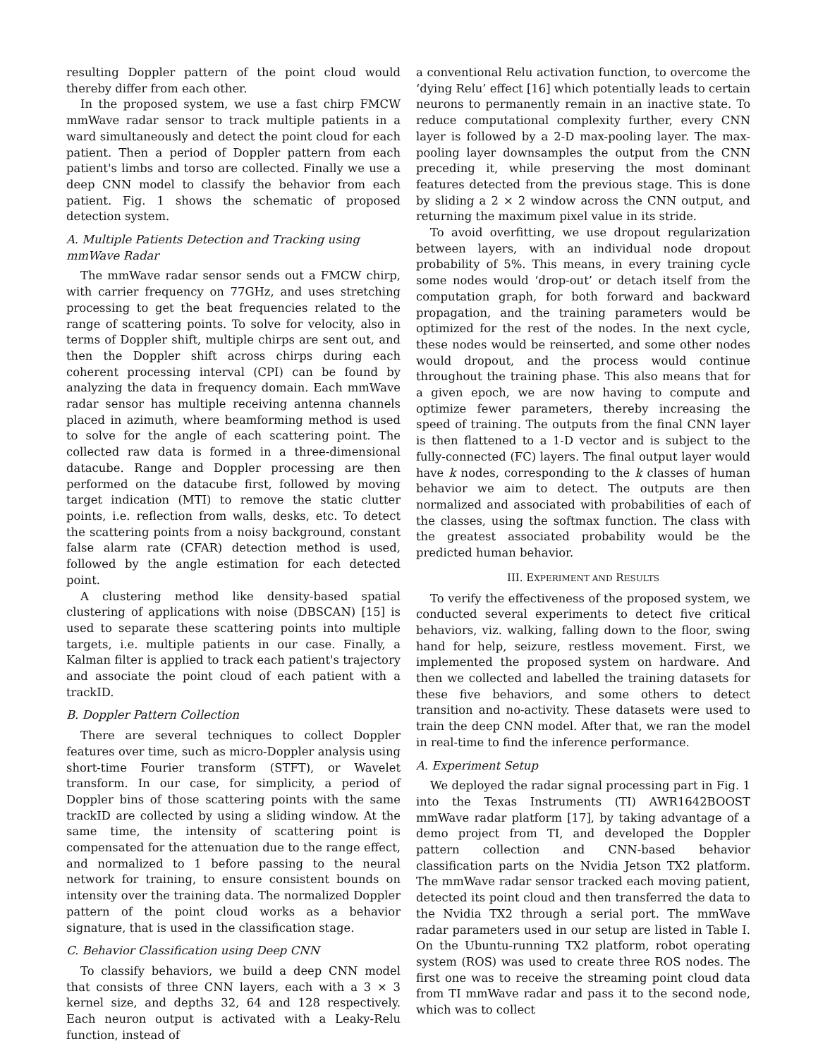resulting Doppler pattern of the point cloud would thereby differ from each other.
In the proposed system, we use a fast chirp FMCW mmWave radar sensor to track multiple patients in a ward simultaneously and detect the point cloud for each patient. Then a period of Doppler pattern from each patient's limbs and torso are collected. Finally we use a deep CNN model to classify the behavior from each patient. Fig. 1 shows the schematic of proposed detection system.
A. Multiple Patients Detection and Tracking using mmWave Radar
The mmWave radar sensor sends out a FMCW chirp, with carrier frequency on 77GHz, and uses stretching processing to get the beat frequencies related to the range of scattering points. To solve for velocity, also in terms of Doppler shift, multiple chirps are sent out, and then the Doppler shift across chirps during each coherent processing interval (CPI) can be found by analyzing the data in frequency domain. Each mmWave radar sensor has multiple receiving antenna channels placed in azimuth, where beamforming method is used to solve for the angle of each scattering point. The collected raw data is formed in a three-dimensional datacube. Range and Doppler processing are then performed on the datacube first, followed by moving target indication (MTI) to remove the static clutter points, i.e. reflection from walls, desks, etc. To detect the scattering points from a noisy background, constant false alarm rate (CFAR) detection method is used, followed by the angle estimation for each detected point.
A clustering method like density-based spatial clustering of applications with noise (DBSCAN) [15] is used to separate these scattering points into multiple targets, i.e. multiple patients in our case. Finally, a Kalman filter is applied to track each patient's trajectory and associate the point cloud of each patient with a trackID.
B. Doppler Pattern Collection
There are several techniques to collect Doppler features over time, such as micro-Doppler analysis using short-time Fourier transform (STFT), or Wavelet transform. In our case, for simplicity, a period of Doppler bins of those scattering points with the same trackID are collected by using a sliding window. At the same time, the intensity of scattering point is compensated for the attenuation due to the range effect, and normalized to 1 before passing to the neural network for training, to ensure consistent bounds on intensity over the training data. The normalized Doppler pattern of the point cloud works as a behavior signature, that is used in the classification stage.
C. Behavior Classification using Deep CNN
To classify behaviors, we build a deep CNN model that consists of three CNN layers, each with a 3 × 3 kernel size, and depths 32, 64 and 128 respectively. Each neuron output is activated with a Leaky-Relu function, instead of
a conventional Relu activation function, to overcome the ‘dying Relu’ effect [16] which potentially leads to certain neurons to permanently remain in an inactive state. To reduce computational complexity further, every CNN layer is followed by a 2-D max-pooling layer. The max-pooling layer downsamples the output from the CNN preceding it, while preserving the most dominant features detected from the previous stage. This is done by sliding a 2 × 2 window across the CNN output, and returning the maximum pixel value in its stride.
To avoid overfitting, we use dropout regularization between layers, with an individual node dropout probability of 5%. This means, in every training cycle some nodes would ‘drop-out’ or detach itself from the computation graph, for both forward and backward propagation, and the training parameters would be optimized for the rest of the nodes. In the next cycle, these nodes would be reinserted, and some other nodes would dropout, and the process would continue throughout the training phase. This also means that for a given epoch, we are now having to compute and optimize fewer parameters, thereby increasing the speed of training. The outputs from the final CNN layer is then flattened to a 1-D vector and is subject to the fully-connected (FC) layers. The final output layer would have k nodes, corresponding to the k classes of human behavior we aim to detect. The outputs are then normalized and associated with probabilities of each of the classes, using the softmax function. The class with the greatest associated probability would be the predicted human behavior.
III. EXPERIMENT AND RESULTS
To verify the effectiveness of the proposed system, we conducted several experiments to detect five critical behaviors, viz. walking, falling down to the floor, swing hand for help, seizure, restless movement. First, we implemented the proposed system on hardware. And then we collected and labelled the training datasets for these five behaviors, and some others to detect transition and no-activity. These datasets were used to train the deep CNN model. After that, we ran the model in real-time to find the inference performance.
A. Experiment Setup
We deployed the radar signal processing part in Fig. 1 into the Texas Instruments (TI) AWR1642BOOST mmWave radar platform [17], by taking advantage of a demo project from TI, and developed the Doppler pattern collection and CNN-based behavior classification parts on the Nvidia Jetson TX2 platform. The mmWave radar sensor tracked each moving patient, detected its point cloud and then transferred the data to the Nvidia TX2 through a serial port. The mmWave radar parameters used in our setup are listed in Table I. On the Ubuntu-running TX2 platform, robot operating system (ROS) was used to create three ROS nodes. The first one was to receive the streaming point cloud data from TI mmWave radar and pass it to the second node, which was to collect